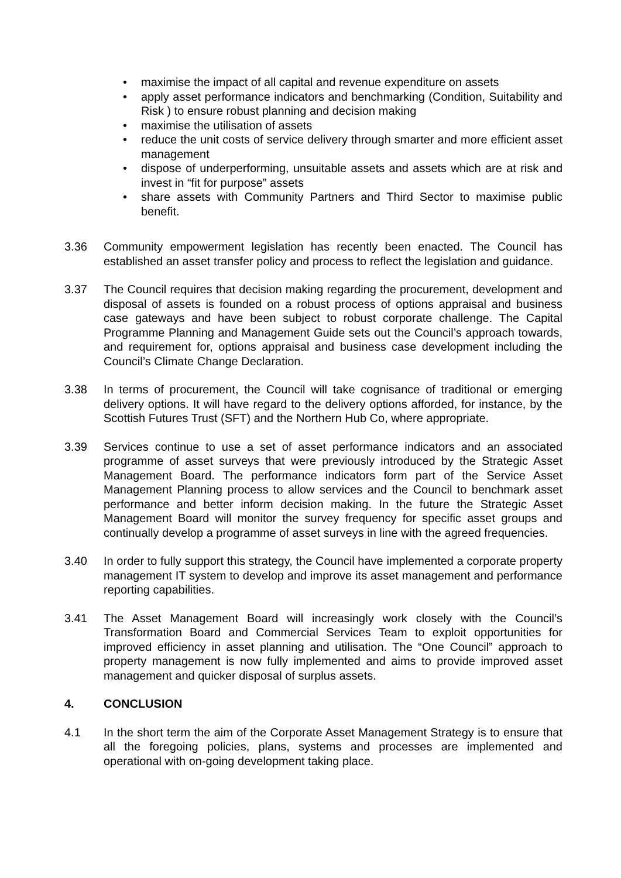• maximise the impact of all capital and revenue expenditure on assets
• apply asset performance indicators and benchmarking (Condition, Suitability and Risk ) to ensure robust planning and decision making
• maximise the utilisation of assets
• reduce the unit costs of service delivery through smarter and more efficient asset management
• dispose of underperforming, unsuitable assets and assets which are at risk and invest in “fit for purpose” assets
• share assets with Community Partners and Third Sector to maximise public benefit.
3.36 Community empowerment legislation has recently been enacted. The Council has established an asset transfer policy and process to reflect the legislation and guidance.
3.37 The Council requires that decision making regarding the procurement, development and disposal of assets is founded on a robust process of options appraisal and business case gateways and have been subject to robust corporate challenge. The Capital Programme Planning and Management Guide sets out the Council’s approach towards, and requirement for, options appraisal and business case development including the Council’s Climate Change Declaration.
3.38 In terms of procurement, the Council will take cognisance of traditional or emerging delivery options. It will have regard to the delivery options afforded, for instance, by the Scottish Futures Trust (SFT) and the Northern Hub Co, where appropriate.
3.39 Services continue to use a set of asset performance indicators and an associated programme of asset surveys that were previously introduced by the Strategic Asset Management Board. The performance indicators form part of the Service Asset Management Planning process to allow services and the Council to benchmark asset performance and better inform decision making. In the future the Strategic Asset Management Board will monitor the survey frequency for specific asset groups and continually develop a programme of asset surveys in line with the agreed frequencies.
3.40 In order to fully support this strategy, the Council have implemented a corporate property management IT system to develop and improve its asset management and performance reporting capabilities.
3.41 The Asset Management Board will increasingly work closely with the Council’s Transformation Board and Commercial Services Team to exploit opportunities for improved efficiency in asset planning and utilisation. The “One Council” approach to property management is now fully implemented and aims to provide improved asset management and quicker disposal of surplus assets.
4. CONCLUSION
4.1 In the short term the aim of the Corporate Asset Management Strategy is to ensure that all the foregoing policies, plans, systems and processes are implemented and operational with on-going development taking place.